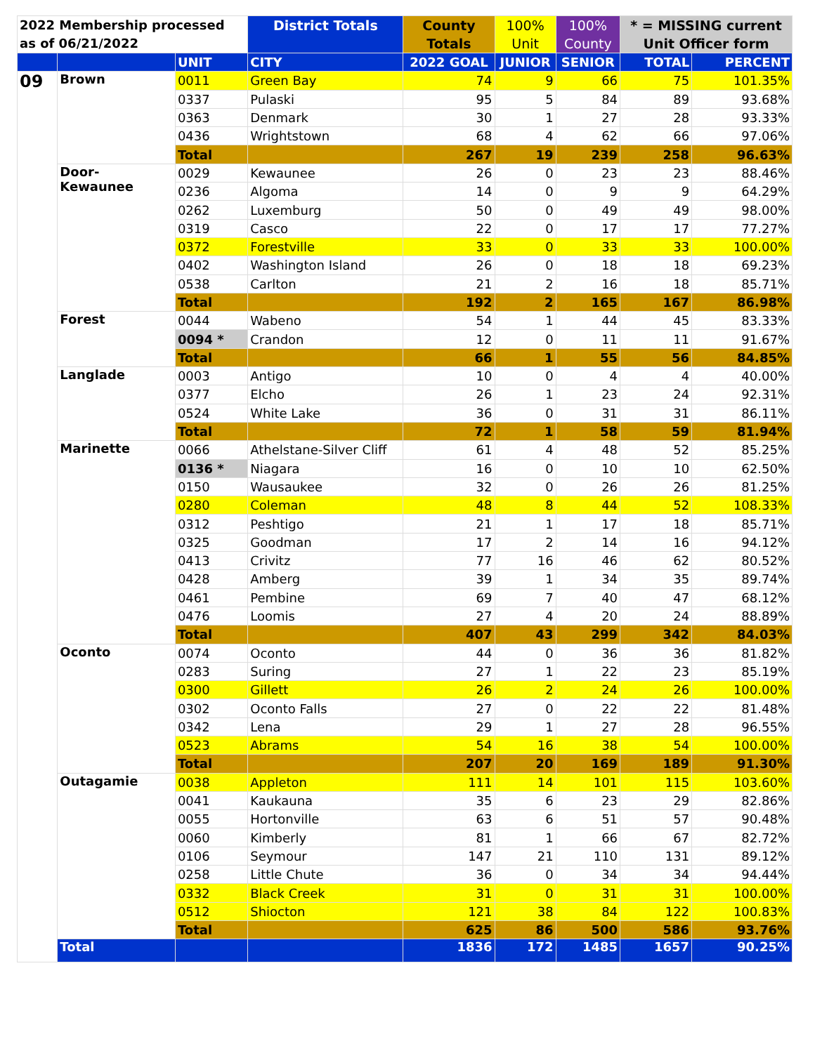| 2022 Membership processed as of 06/21/2022 | | | District Totals | County Totals | 100% Unit | 100% County | * = MISSING current Unit Officer form | |
| --- | --- | --- | --- | --- | --- | --- | --- | --- |
| | | UNIT | CITY | 2022 GOAL | JUNIOR | SENIOR | TOTAL | PERCENT |
| 09 | Brown | 0011 | Green Bay | 74 | 9 | 66 | 75 | 101.35% |
| | | 0337 | Pulaski | 95 | 5 | 84 | 89 | 93.68% |
| | | 0363 | Denmark | 30 | 1 | 27 | 28 | 93.33% |
| | | 0436 | Wrightstown | 68 | 4 | 62 | 66 | 97.06% |
| | | Total | | 267 | 19 | 239 | 258 | 96.63% |
| | Door- Kewaunee | 0029 | Kewaunee | 26 | 0 | 23 | 23 | 88.46% |
| | | 0236 | Algoma | 14 | 0 | 9 | 9 | 64.29% |
| | | 0262 | Luxemburg | 50 | 0 | 49 | 49 | 98.00% |
| | | 0319 | Casco | 22 | 0 | 17 | 17 | 77.27% |
| | | 0372 | Forestville | 33 | 0 | 33 | 33 | 100.00% |
| | | 0402 | Washington Island | 26 | 0 | 18 | 18 | 69.23% |
| | | 0538 | Carlton | 21 | 2 | 16 | 18 | 85.71% |
| | | Total | | 192 | 2 | 165 | 167 | 86.98% |
| | Forest | 0044 | Wabeno | 54 | 1 | 44 | 45 | 83.33% |
| | | 0094 * | Crandon | 12 | 0 | 11 | 11 | 91.67% |
| | | Total | | 66 | 1 | 55 | 56 | 84.85% |
| | Langlade | 0003 | Antigo | 10 | 0 | 4 | 4 | 40.00% |
| | | 0377 | Elcho | 26 | 1 | 23 | 24 | 92.31% |
| | | 0524 | White Lake | 36 | 0 | 31 | 31 | 86.11% |
| | | Total | | 72 | 1 | 58 | 59 | 81.94% |
| | Marinette | 0066 | Athelstane-Silver Cliff | 61 | 4 | 48 | 52 | 85.25% |
| | | 0136 * | Niagara | 16 | 0 | 10 | 10 | 62.50% |
| | | 0150 | Wausaukee | 32 | 0 | 26 | 26 | 81.25% |
| | | 0280 | Coleman | 48 | 8 | 44 | 52 | 108.33% |
| | | 0312 | Peshtigo | 21 | 1 | 17 | 18 | 85.71% |
| | | 0325 | Goodman | 17 | 2 | 14 | 16 | 94.12% |
| | | 0413 | Crivitz | 77 | 16 | 46 | 62 | 80.52% |
| | | 0428 | Amberg | 39 | 1 | 34 | 35 | 89.74% |
| | | 0461 | Pembine | 69 | 7 | 40 | 47 | 68.12% |
| | | 0476 | Loomis | 27 | 4 | 20 | 24 | 88.89% |
| | | Total | | 407 | 43 | 299 | 342 | 84.03% |
| | Oconto | 0074 | Oconto | 44 | 0 | 36 | 36 | 81.82% |
| | | 0283 | Suring | 27 | 1 | 22 | 23 | 85.19% |
| | | 0300 | Gillett | 26 | 2 | 24 | 26 | 100.00% |
| | | 0302 | Oconto Falls | 27 | 0 | 22 | 22 | 81.48% |
| | | 0342 | Lena | 29 | 1 | 27 | 28 | 96.55% |
| | | 0523 | Abrams | 54 | 16 | 38 | 54 | 100.00% |
| | | Total | | 207 | 20 | 169 | 189 | 91.30% |
| | Outagamie | 0038 | Appleton | 111 | 14 | 101 | 115 | 103.60% |
| | | 0041 | Kaukauna | 35 | 6 | 23 | 29 | 82.86% |
| | | 0055 | Hortonville | 63 | 6 | 51 | 57 | 90.48% |
| | | 0060 | Kimberly | 81 | 1 | 66 | 67 | 82.72% |
| | | 0106 | Seymour | 147 | 21 | 110 | 131 | 89.12% |
| | | 0258 | Little Chute | 36 | 0 | 34 | 34 | 94.44% |
| | | 0332 | Black Creek | 31 | 0 | 31 | 31 | 100.00% |
| | | 0512 | Shiocton | 121 | 38 | 84 | 122 | 100.83% |
| | | Total | | 625 | 86 | 500 | 586 | 93.76% |
| | Total | | | 1836 | 172 | 1485 | 1657 | 90.25% |